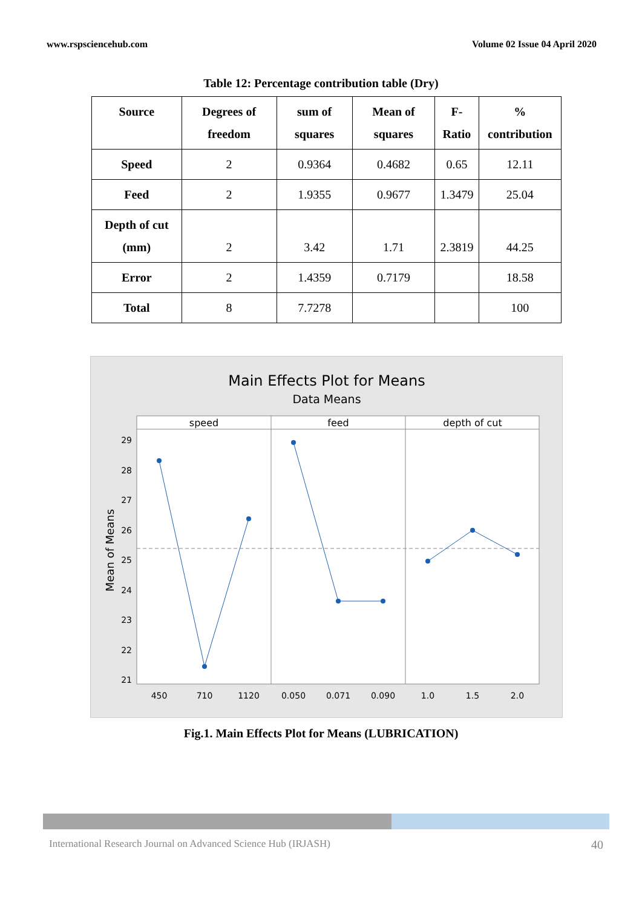www.rspsciencehub.com Volume 02 Issue 04 April 2020
Table 12: Percentage contribution table (Dry)
| Source | Degrees of freedom | sum of squares | Mean of squares | F-Ratio | % contribution |
| --- | --- | --- | --- | --- | --- |
| Speed | 2 | 0.9364 | 0.4682 | 0.65 | 12.11 |
| Feed | 2 | 1.9355 | 0.9677 | 1.3479 | 25.04 |
| Depth of cut (mm) | 2 | 3.42 | 1.71 | 2.3819 | 44.25 |
| Error | 2 | 1.4359 | 0.7179 | | 18.58 |
| Total | 8 | 7.7278 | | | 100 |
Main Effects Plot for Means
Data Means
speed
feed
depth of cut
29
28
27
26
25
24
23
22
21
Mean of Means
450
710
1120
0.050
0.071
0.090
1.0
1.5
2.0
Fig.1. Main Effects Plot for Means (LUBRICATION)
International Research Journal on Advanced Science Hub (IRJASH) 40